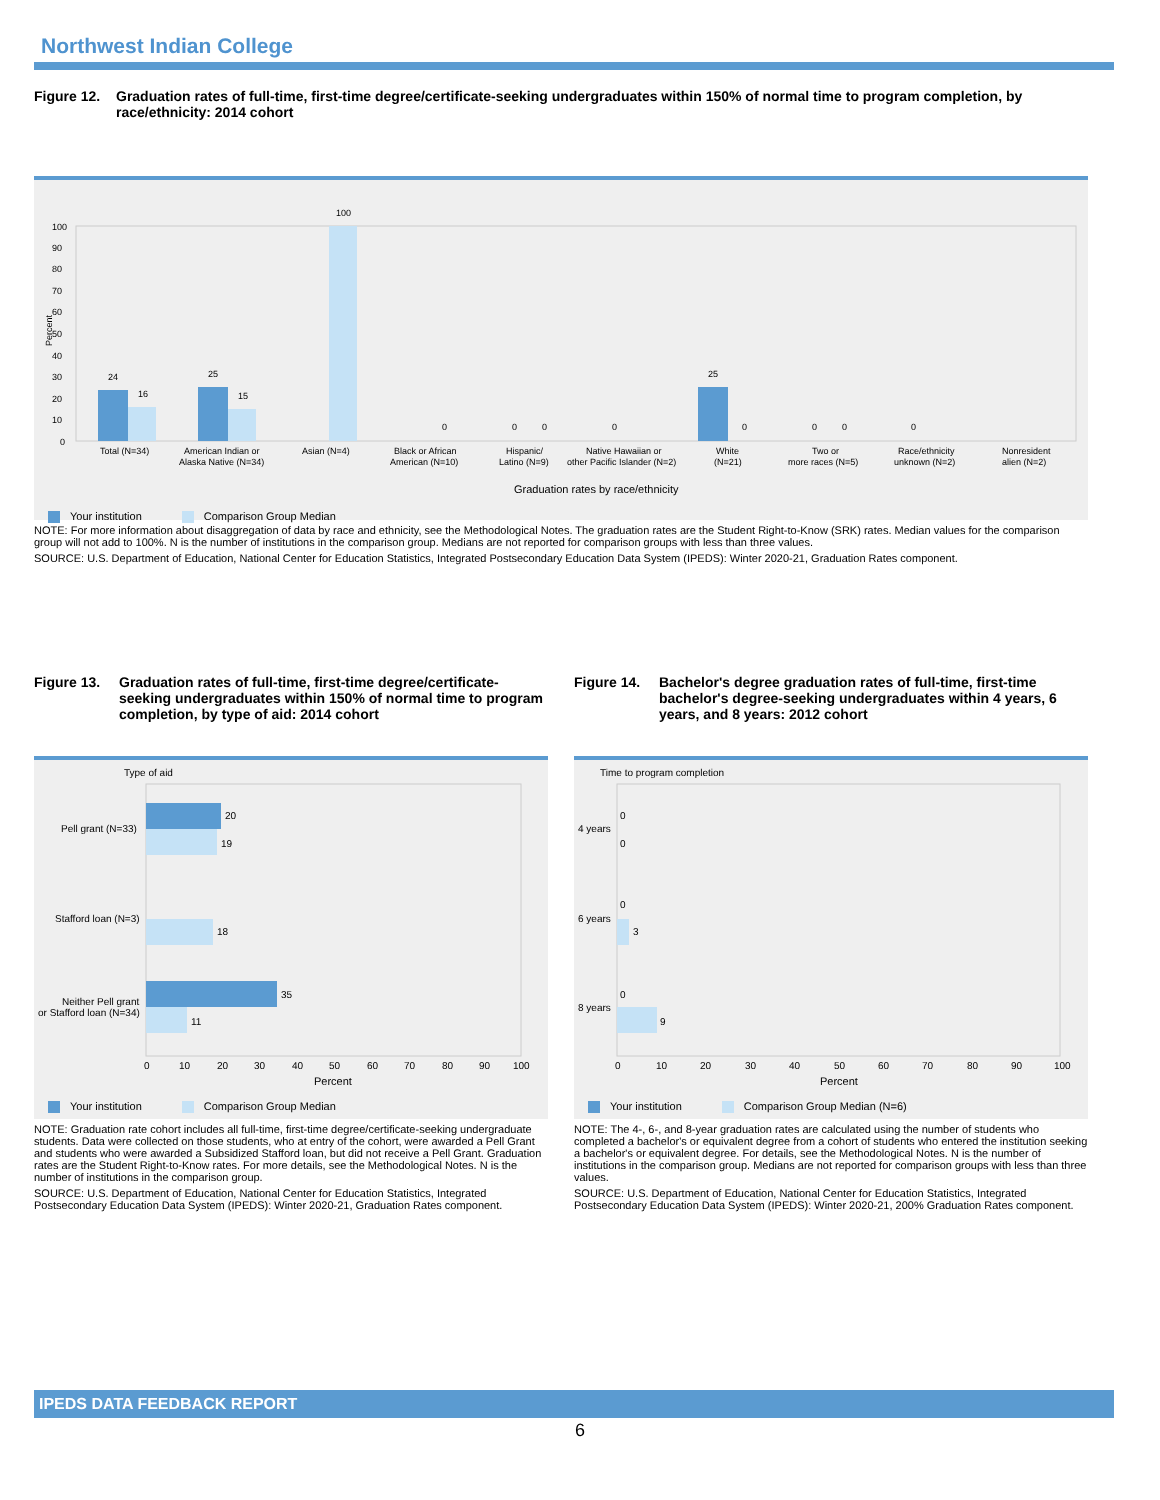Northwest Indian College
Figure 12. Graduation rates of full-time, first-time degree/certificate-seeking undergraduates within 150% of normal time to program completion, by race/ethnicity: 2014 cohort
Percent
100
90
80
70
60
50
40
30
20
10
0
24
16
25
15
100
25
Total (N=34)
American Indian or
Alaska Native (N=34)
Asian (N=4)
Black or African
American (N=10)
Hispanic/
Latino (N=9)
Native Hawaiian or
other Pacific Islander (N=2)
White
(N=21)
Two or
more races (N=5)
Race/ethnicity
unknown (N=2)
Nonresident
alien (N=2)
0
0
0
0
0
0
0
0
Graduation rates by race/ethnicity
Your institution Comparison Group Median
NOTE: For more information about disaggregation of data by race and ethnicity, see the Methodological Notes. The graduation rates are the Student Right-to-Know (SRK) rates. Median values for the comparison group will not add to 100%. N is the number of institutions in the comparison group. Medians are not reported for comparison groups with less than three values.
SOURCE: U.S. Department of Education, National Center for Education Statistics, Integrated Postsecondary Education Data System (IPEDS): Winter 2020-21, Graduation Rates component.
Figure 13. Graduation rates of full-time, first-time degree/certificate-seeking undergraduates within 150% of normal time to program completion, by type of aid: 2014 cohort
Type of aid
20
19
18
35
11
Pell grant (N=33)
Stafford loan (N=3)
Neither Pell grant
or Stafford loan (N=34)
0
10
20
30
40
50
60
70
80
90
100
Percent
Your institution Comparison Group Median
NOTE: Graduation rate cohort includes all full-time, first-time degree/certificate-seeking undergraduate students. Data were collected on those students, who at entry of the cohort, were awarded a Pell Grant and students who were awarded a Subsidized Stafford loan, but did not receive a Pell Grant. Graduation rates are the Student Right-to-Know rates. For more details, see the Methodological Notes. N is the number of institutions in the comparison group.
SOURCE: U.S. Department of Education, National Center for Education Statistics, Integrated Postsecondary Education Data System (IPEDS): Winter 2020-21, Graduation Rates component.
Figure 14. Bachelor's degree graduation rates of full-time, first-time bachelor's degree-seeking undergraduates within 4 years, 6 years, and 8 years: 2012 cohort
Time to program completion
0
0
0
3
0
9
4 years
6 years
8 years
0
10
20
30
40
50
60
70
80
90
100
Percent
Your institution Comparison Group Median (N=6)
NOTE: The 4-, 6-, and 8-year graduation rates are calculated using the number of students who completed a bachelor's or equivalent degree from a cohort of students who entered the institution seeking a bachelor's or equivalent degree. For details, see the Methodological Notes. N is the number of institutions in the comparison group. Medians are not reported for comparison groups with less than three values.
SOURCE: U.S. Department of Education, National Center for Education Statistics, Integrated Postsecondary Education Data System (IPEDS): Winter 2020-21, 200% Graduation Rates component.
IPEDS DATA FEEDBACK REPORT
6